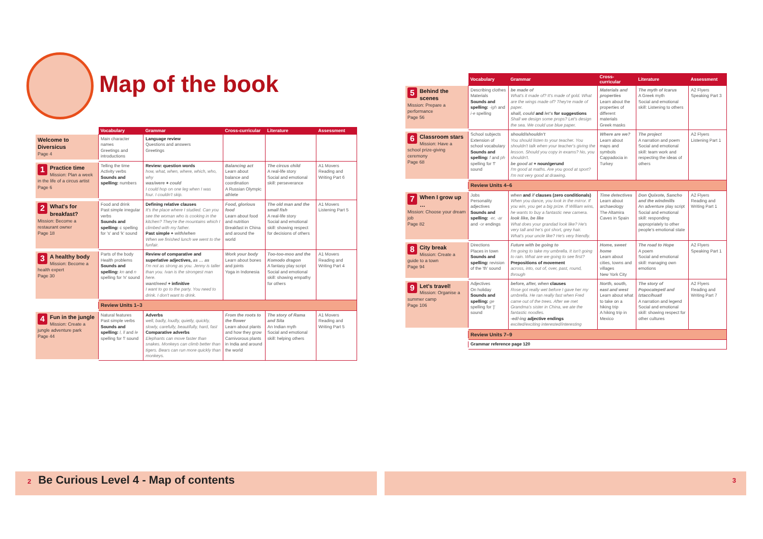Map of the book
| | Vocabulary | Grammar | Cross-curricular | Literature | Assessment |
| --- | --- | --- | --- | --- | --- |
| Welcome to Diversicus Page 4 | Main character names Greetings and introductions | Language review Questions and answers Greetings | | | |
| 1 Practice time Mission: Plan a week in the life of a circus artist Page 6 | Telling the time Activity verbs Sounds and spelling: numbers | Review: question words how, what, when, where, which, who, why was/were + could I could hop on one leg when I was four. I couldn't skip. | Balancing act Learn about balance and coordination A Russian Olympic athlete | The circus child A real-life story Social and emotional skill: perseverance | A1 Movers Reading and Writing Part 6 |
| 2 What's for breakfast? Mission: Become a restaurant owner Page 18 | Food and drink Past simple irregular verbs Sounds and spelling: c spelling for 's' and 'k' sound | Defining relative clauses It's the place where I studied. Can you see the woman who is cooking in the kitchen? They're the mountains which I climbed with my father. Past simple + with/when When we finished lunch we went to the funfair. | Food, glorious food Learn about food and nutrition Breakfast in China and around the world | The old man and the small fish A real-life story Social and emotional skill: showing respect for decisions of others | A1 Movers Listening Part 5 |
| 3 A healthy body Mission: Become a health expert Page 30 | Parts of the body Health problems Sounds and spelling: kn and n spelling for 'n' sound | Review of comparative and superlative adjectives, as … as I'm not as strong as you. Jenny is taller than you. Ivan is the strongest man here. want/need + infinitive I want to go to the party. You need to drink. I don't want to drink. | Work your body Learn about bones and joints Yoga in Indonesia | Too-too-moo and the Komodo dragon A fantasy play script Social and emotional skill: showing empathy for others | A1 Movers Reading and Writing Part 4 |
| | Review Units 1–3 | | | | |
| 4 Fun in the jungle Mission: Create a jungle adventure park Page 44 | Natural features Past simple verbs Sounds and spelling: l, ll and le spelling for 'l' sound | Adverbs well, badly, loudly, quietly, quickly, slowly, carefully, beautifully, hard, fast Comparative adverbs Elephants can move faster than snakes. Monkeys can climb better than tigers. Bears can run more quickly than monkeys. | From the roots to the flower Learn about plants and how they grow Carnivorous plants in India and around the world | The story of Rama and Sita An Indian myth Social and emotional skill: helping others | A1 Movers Reading and Writing Part 5 |
| | Vocabulary | Grammar | Cross-curricular | Literature | Assessment |
| --- | --- | --- | --- | --- | --- |
| 5 Behind the scenes Mission: Prepare a performance Page 56 | Describing clothes Materials Sounds and spelling: -igh and i-e spelling | be made of What's it made of? It's made of gold. What are the wings made of? They're made of paper. shall, could and let's for suggestions Shall we design some props? Let's design the sea. We could use blue paper. | Materials and properties Learn about the properties of different materials Greek masks | The myth of Icarus A Greek myth Social and emotional skill: Listening to others | A2 Flyers Speaking Part 3 |
| 6 Classroom stars Mission: Have a school prize-giving ceremony Page 68 | School subjects Extension of school vocabulary Sounds and spelling: f and ph spelling for 'f' sound | should/shouldn't You should listen to your teacher. You shouldn't talk when your teacher's giving the lesson. Should you copy in exams? No, you shouldn't. be good at + noun/gerund I'm good at maths. Are you good at sport? I'm not very good at drawing. | Where are we? Learn about maps and symbols Cappadocia in Turkey | The project A narration and poem Social and emotional skill: team work and respecting the ideas of others | A2 Flyers Listening Part 1 |
| | Review Units 4–6 | | | | |
| 7 When I grow up … Mission: Choose your dream job Page 82 | Jobs Personality adjectives Sounds and spelling: -er, -ar and -or endings | when and if clauses (zero conditionals) When you dance, you look in the mirror. If you win, you get a big prize. If William wins, he wants to buy a fantastic new camera. look like, be like What does your grandad look like? He's very tall and he's got short, grey hair. What's your uncle like? He's very friendly. | Time detectives Learn about archaeology The Altamira Caves in Spain | Don Quixote, Sancho and the windmills An adventure play script Social and emotional skill: responding appropriately to other people's emotional state | A2 Flyers Reading and Writing Part 1 |
| 8 City break Mission: Create a guide to a town Page 94 | Directions Places in town Sounds and spelling: revision of the 'th' sound | Future with be going to I'm going to take my umbrella. It isn't going to rain. What are we going to see first? Prepositions of movement across, into, out of, over, past, round, through | Home, sweet home Learn about cities, towns and villages New York City | The road to Hope A poem Social and emotional skill: managing own emotions | A2 Flyers Speaking Part 1 |
| 9 Let's travel! Mission: Organise a summer camp Page 106 | Adjectives On holiday Sounds and spelling: ge spelling for 'j' sound | before, after, when clauses Rose got really wet before I gave her my umbrella. He ran really fast when Fred came out of the trees. After we met Grandma's sister in China, we ate the fantastic noodles. -ed/-ing adjective endings excited/exciting interested/interesting | North, south, east and west Learn about what to take on a hiking trip A hiking trip in Mexico | The story of Popocatepetl and Iztaccihuatl A narration and legend Social and emotional skill: showing respect for other cultures | A2 Flyers Reading and Writing Part 7 |
| | Review Units 7–9 | | | | |
| | Grammar reference page 120 | | | | |
2 Be Curious Level 4 - Map of contents 3